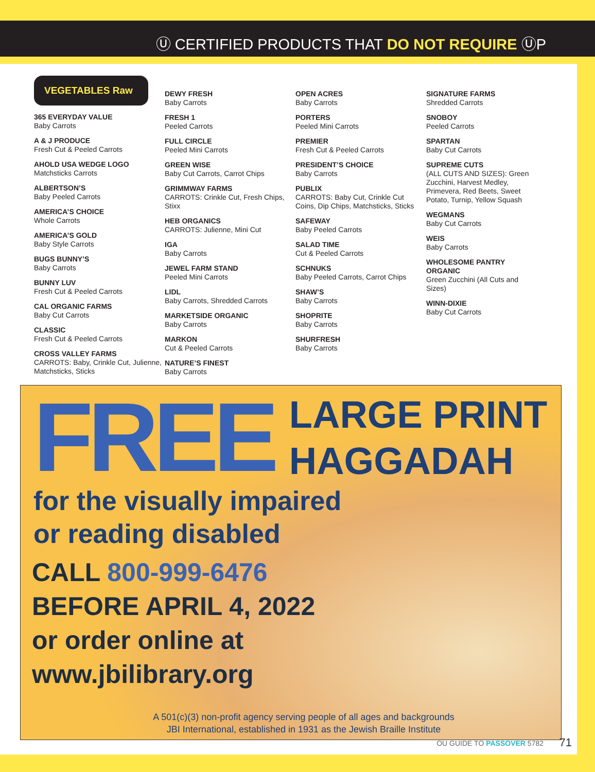Ⓤ CERTIFIED PRODUCTS THAT DO NOT REQUIRE ⓊP
VEGETABLES Raw
365 EVERYDAY VALUE
Baby Carrots
A & J PRODUCE
Fresh Cut & Peeled Carrots
AHOLD USA WEDGE LOGO
Matchsticks Carrots
ALBERTSON’S
Baby Peeled Carrots
AMERICA’S CHOICE
Whole Carrots
AMERICA’S GOLD
Baby Style Carrots
BUGS BUNNY’S
Baby Carrots
BUNNY LUV
Fresh Cut & Peeled Carrots
CAL ORGANIC FARMS
Baby Cut Carrots
CLASSIC
Fresh Cut & Peeled Carrots
CROSS VALLEY FARMS
CARROTS: Baby, Crinkle Cut, Julienne, Matchsticks, Sticks
DEWY FRESH
Baby Carrots
FRESH 1
Peeled Carrots
FULL CIRCLE
Peeled Mini Carrots
GREEN WISE
Baby Cut Carrots, Carrot Chips
GRIMMWAY FARMS
CARROTS: Crinkle Cut, Fresh Chips, Stixx
HEB ORGANICS
CARROTS: Julienne, Mini Cut
IGA
Baby Carrots
JEWEL FARM STAND
Peeled Mini Carrots
LIDL
Baby Carrots, Shredded Carrots
MARKETSIDE ORGANIC
Baby Carrots
MARKON
Cut & Peeled Carrots
NATURE’S FINEST
Baby Carrots
OPEN ACRES
Baby Carrots
PORTERS
Peeled Mini Carrots
PREMIER
Fresh Cut & Peeled Carrots
PRESIDENT’S CHOICE
Baby Carrots
PUBLIX
CARROTS: Baby Cut, Crinkle Cut Coins, Dip Chips, Matchsticks, Sticks
SAFEWAY
Baby Peeled Carrots
SALAD TIME
Cut & Peeled Carrots
SCHNUKS
Baby Peeled Carrots, Carrot Chips
SHAW’S
Baby Carrots
SHOPRITE
Baby Carrots
SHURFRESH
Baby Carrots
SIGNATURE FARMS
Shredded Carrots
SNOBOY
Peeled Carrots
SPARTAN
Baby Cut Carrots
SUPREME CUTS
(ALL CUTS AND SIZES): Green Zucchini, Harvest Medley, Primevera, Red Beets, Sweet Potato, Turnip, Yellow Squash
WEGMANS
Baby Cut Carrots
WEIS
Baby Carrots
WHOLESOME PANTRY ORGANIC
Green Zucchini (All Cuts and Sizes)
WINN-DIXIE
Baby Cut Carrots
FREE
LARGE PRINT
HAGGADAH
for the visually impaired
or reading disabled
CALL 800-999-6476
BEFORE APRIL 4, 2022
or order online at
www.jbilibrary.org
A 501(c)(3) non-profit agency serving people of all ages and backgrounds
JBI International, established in 1931 as the Jewish Braille Institute
OU GUIDE TO PASSOVER 5782 71